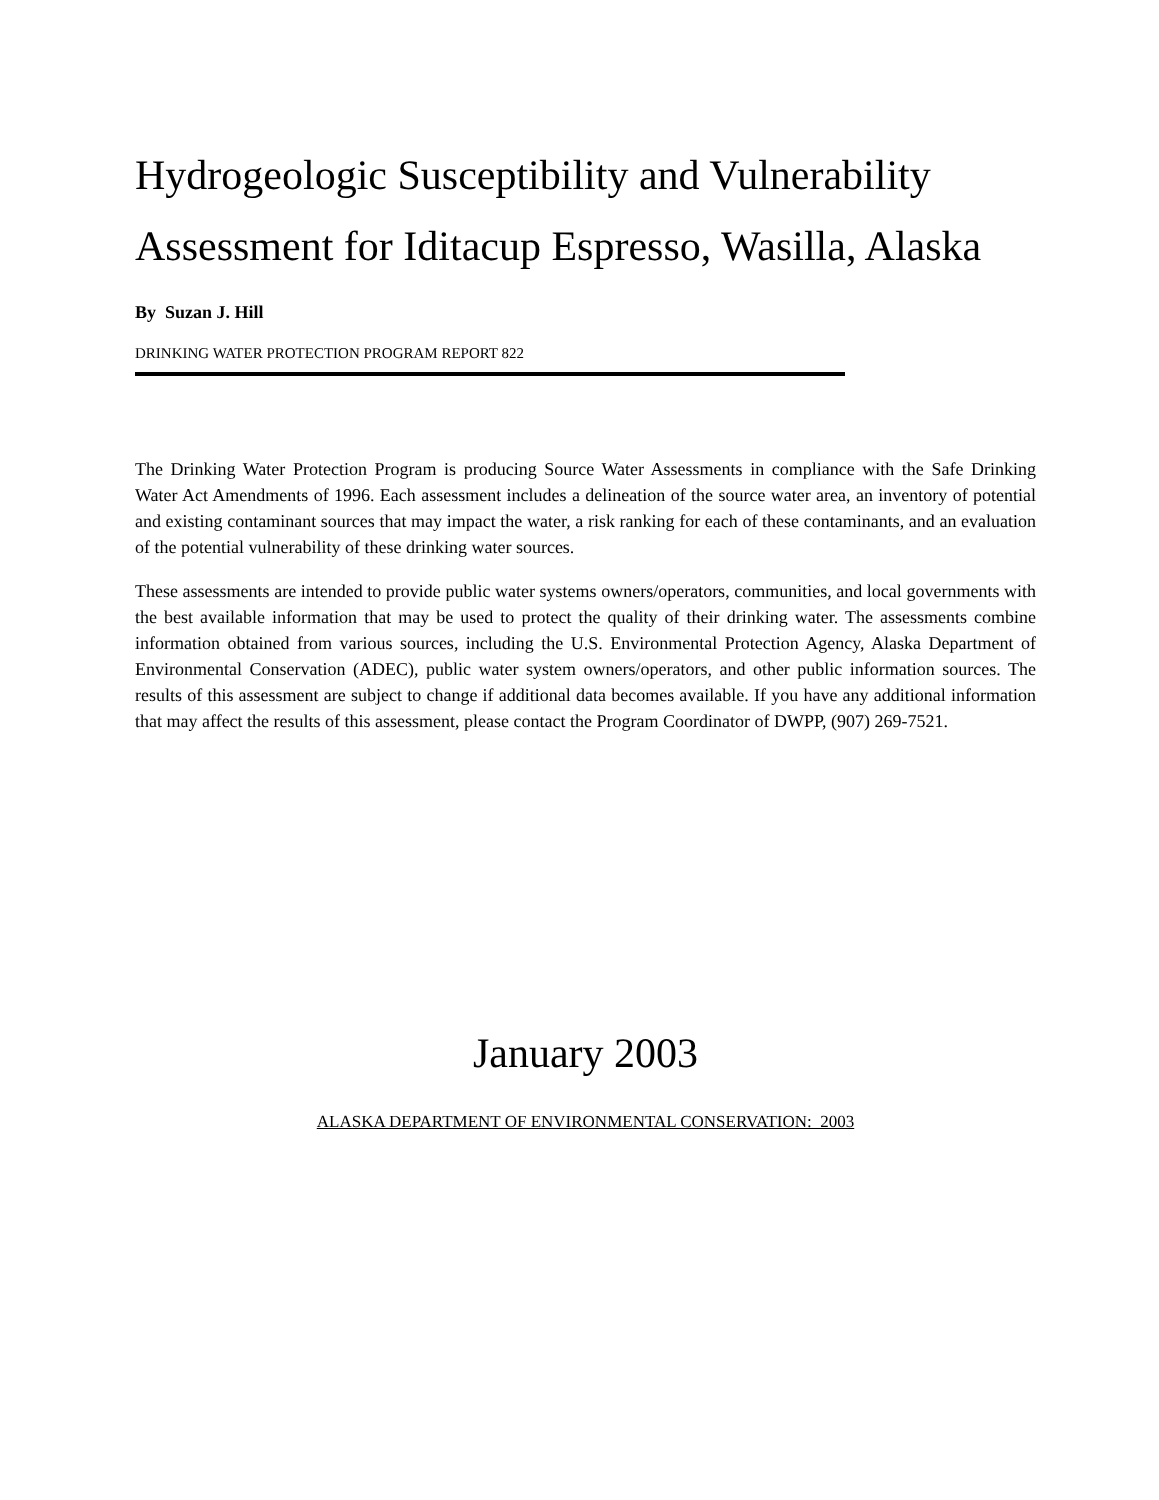Hydrogeologic Susceptibility and Vulnerability Assessment for Iditacup Espresso, Wasilla, Alaska
By Suzan J. Hill
DRINKING WATER PROTECTION PROGRAM REPORT 822
The Drinking Water Protection Program is producing Source Water Assessments in compliance with the Safe Drinking Water Act Amendments of 1996. Each assessment includes a delineation of the source water area, an inventory of potential and existing contaminant sources that may impact the water, a risk ranking for each of these contaminants, and an evaluation of the potential vulnerability of these drinking water sources.
These assessments are intended to provide public water systems owners/operators, communities, and local governments with the best available information that may be used to protect the quality of their drinking water. The assessments combine information obtained from various sources, including the U.S. Environmental Protection Agency, Alaska Department of Environmental Conservation (ADEC), public water system owners/operators, and other public information sources. The results of this assessment are subject to change if additional data becomes available. If you have any additional information that may affect the results of this assessment, please contact the Program Coordinator of DWPP, (907) 269-7521.
January 2003
ALASKA DEPARTMENT OF ENVIRONMENTAL CONSERVATION: 2003